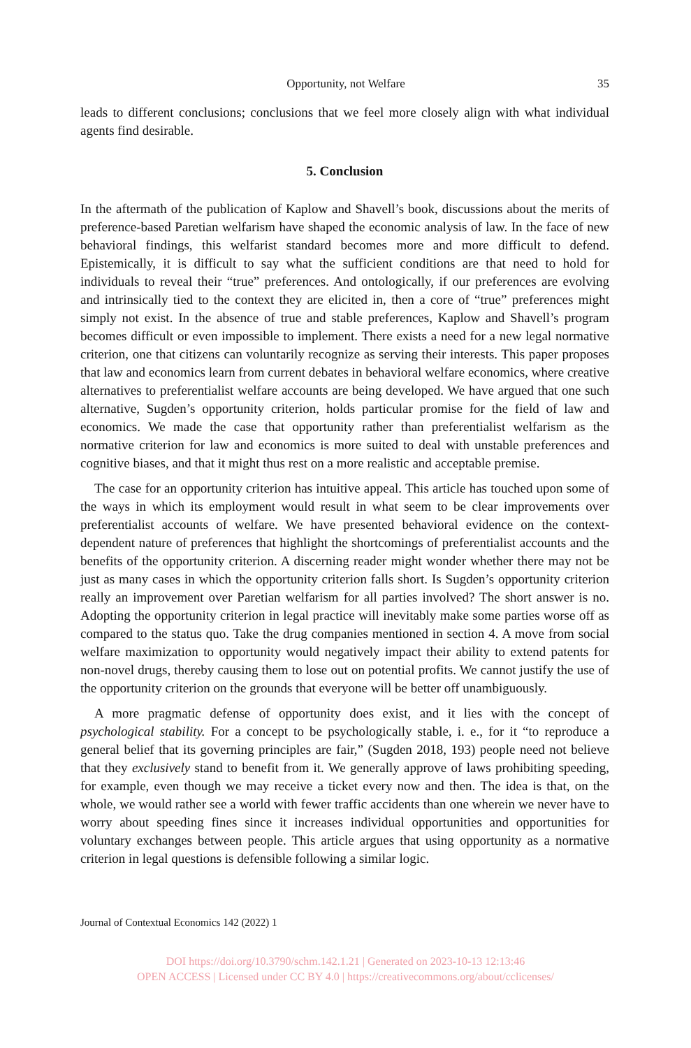Opportunity, not Welfare 35
leads to different conclusions; conclusions that we feel more closely align with what individual agents find desirable.
5. Conclusion
In the aftermath of the publication of Kaplow and Shavell’s book, discussions about the merits of preference-based Paretian welfarism have shaped the economic analysis of law. In the face of new behavioral findings, this welfarist standard becomes more and more difficult to defend. Epistemically, it is difficult to say what the sufficient conditions are that need to hold for individuals to reveal their “true” preferences. And ontologically, if our preferences are evolving and intrinsically tied to the context they are elicited in, then a core of “true” preferences might simply not exist. In the absence of true and stable preferences, Kaplow and Shavell’s program becomes difficult or even impossible to implement. There exists a need for a new legal normative criterion, one that citizens can voluntarily recognize as serving their interests. This paper proposes that law and economics learn from current debates in behavioral welfare economics, where creative alternatives to preferentialist welfare accounts are being developed. We have argued that one such alternative, Sugden’s opportunity criterion, holds particular promise for the field of law and economics. We made the case that opportunity rather than preferentialist welfarism as the normative criterion for law and economics is more suited to deal with unstable preferences and cognitive biases, and that it might thus rest on a more realistic and acceptable premise.
The case for an opportunity criterion has intuitive appeal. This article has touched upon some of the ways in which its employment would result in what seem to be clear improvements over preferentialist accounts of welfare. We have presented behavioral evidence on the context-dependent nature of preferences that highlight the shortcomings of preferentialist accounts and the benefits of the opportunity criterion. A discerning reader might wonder whether there may not be just as many cases in which the opportunity criterion falls short. Is Sugden’s opportunity criterion really an improvement over Paretian welfarism for all parties involved? The short answer is no. Adopting the opportunity criterion in legal practice will inevitably make some parties worse off as compared to the status quo. Take the drug companies mentioned in section 4. A move from social welfare maximization to opportunity would negatively impact their ability to extend patents for non-novel drugs, thereby causing them to lose out on potential profits. We cannot justify the use of the opportunity criterion on the grounds that everyone will be better off unambiguously.
A more pragmatic defense of opportunity does exist, and it lies with the concept of psychological stability. For a concept to be psychologically stable, i. e., for it “to reproduce a general belief that its governing principles are fair,” (Sugden 2018, 193) people need not believe that they exclusively stand to benefit from it. We generally approve of laws prohibiting speeding, for example, even though we may receive a ticket every now and then. The idea is that, on the whole, we would rather see a world with fewer traffic accidents than one wherein we never have to worry about speeding fines since it increases individual opportunities and opportunities for voluntary exchanges between people. This article argues that using opportunity as a normative criterion in legal questions is defensible following a similar logic.
Journal of Contextual Economics 142 (2022) 1
DOI https://doi.org/10.3790/schm.142.1.21 | Generated on 2023-10-13 12:13:46
OPEN ACCESS | Licensed under CC BY 4.0 | https://creativecommons.org/about/cclicenses/